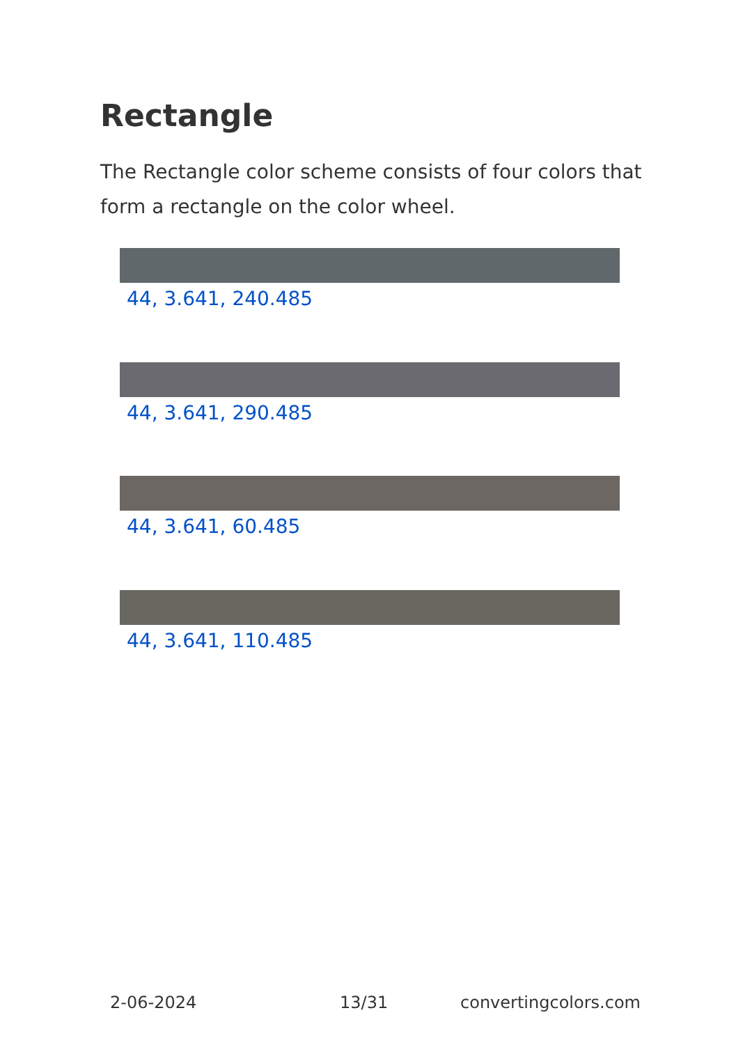Rectangle
The Rectangle color scheme consists of four colors that form a rectangle on the color wheel.
44, 3.641, 240.485
44, 3.641, 290.485
44, 3.641, 60.485
44, 3.641, 110.485
2-06-2024 13/31 convertingcolors.com